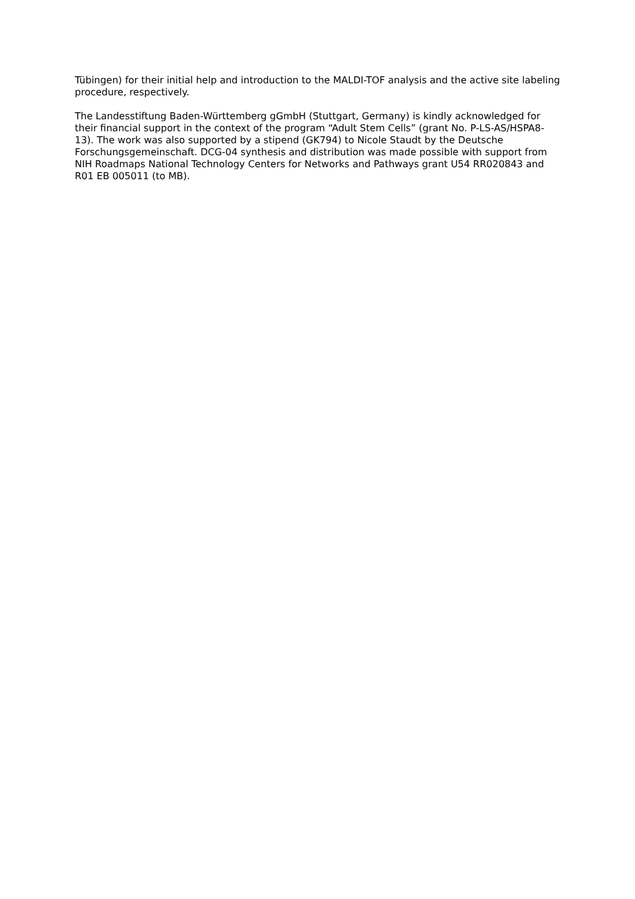Tübingen) for their initial help and introduction to the MALDI-TOF analysis and the active site labeling procedure, respectively.
The Landesstiftung Baden-Württemberg gGmbH (Stuttgart, Germany) is kindly acknowledged for their financial support in the context of the program “Adult Stem Cells” (grant No. P-LS-AS/HSPA8-13). The work was also supported by a stipend (GK794) to Nicole Staudt by the Deutsche Forschungsgemeinschaft. DCG-04 synthesis and distribution was made possible with support from NIH Roadmaps National Technology Centers for Networks and Pathways grant U54 RR020843 and R01 EB 005011 (to MB).